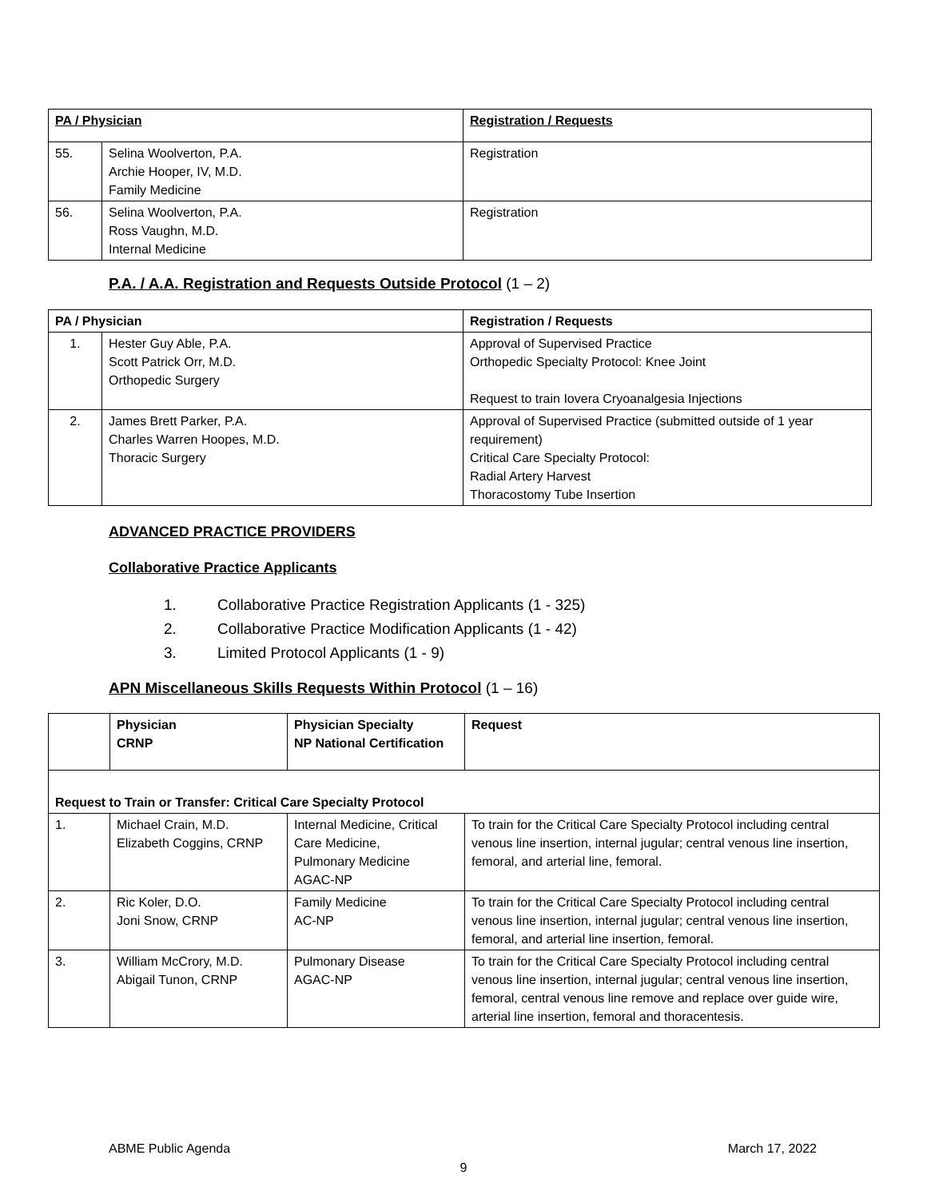| PA / Physician | | Registration / Requests |
| --- | --- | --- |
| 55. | Selina Woolverton, P.A. Archie Hooper, IV, M.D. Family Medicine | Registration |
| 56. | Selina Woolverton, P.A. Ross Vaughn, M.D. Internal Medicine | Registration |
P.A. / A.A. Registration and Requests Outside Protocol (1 – 2)
| PA / Physician | | Registration / Requests |
| --- | --- | --- |
| 1. | Hester Guy Able, P.A. Scott Patrick Orr, M.D. Orthopedic Surgery | Approval of Supervised Practice Orthopedic Specialty Protocol: Knee Joint Request to train Iovera Cryoanalgesia Injections |
| 2. | James Brett Parker, P.A. Charles Warren Hoopes, M.D. Thoracic Surgery | Approval of Supervised Practice (submitted outside of 1 year requirement) Critical Care Specialty Protocol: Radial Artery Harvest Thoracostomy Tube Insertion |
ADVANCED PRACTICE PROVIDERS
Collaborative Practice Applicants
1. Collaborative Practice Registration Applicants (1 - 325)
2. Collaborative Practice Modification Applicants (1 - 42)
3. Limited Protocol Applicants (1 - 9)
APN Miscellaneous Skills Requests Within Protocol (1 – 16)
| | Physician CRNP | Physician Specialty NP National Certification | Request |
| Request to Train or Transfer: Critical Care Specialty Protocol | | | |
| 1. | Michael Crain, M.D. Elizabeth Coggins, CRNP | Internal Medicine, Critical Care Medicine, Pulmonary Medicine AGAC-NP | To train for the Critical Care Specialty Protocol including central venous line insertion, internal jugular; central venous line insertion, femoral, and arterial line, femoral. |
| 2. | Ric Koler, D.O. Joni Snow, CRNP | Family Medicine AC-NP | To train for the Critical Care Specialty Protocol including central venous line insertion, internal jugular; central venous line insertion, femoral, and arterial line insertion, femoral. |
| 3. | William McCrory, M.D. Abigail Tunon, CRNP | Pulmonary Disease AGAC-NP | To train for the Critical Care Specialty Protocol including central venous line insertion, internal jugular; central venous line insertion, femoral, central venous line remove and replace over guide wire, arterial line insertion, femoral and thoracentesis. |
ABME Public Agenda March 17, 2022
9